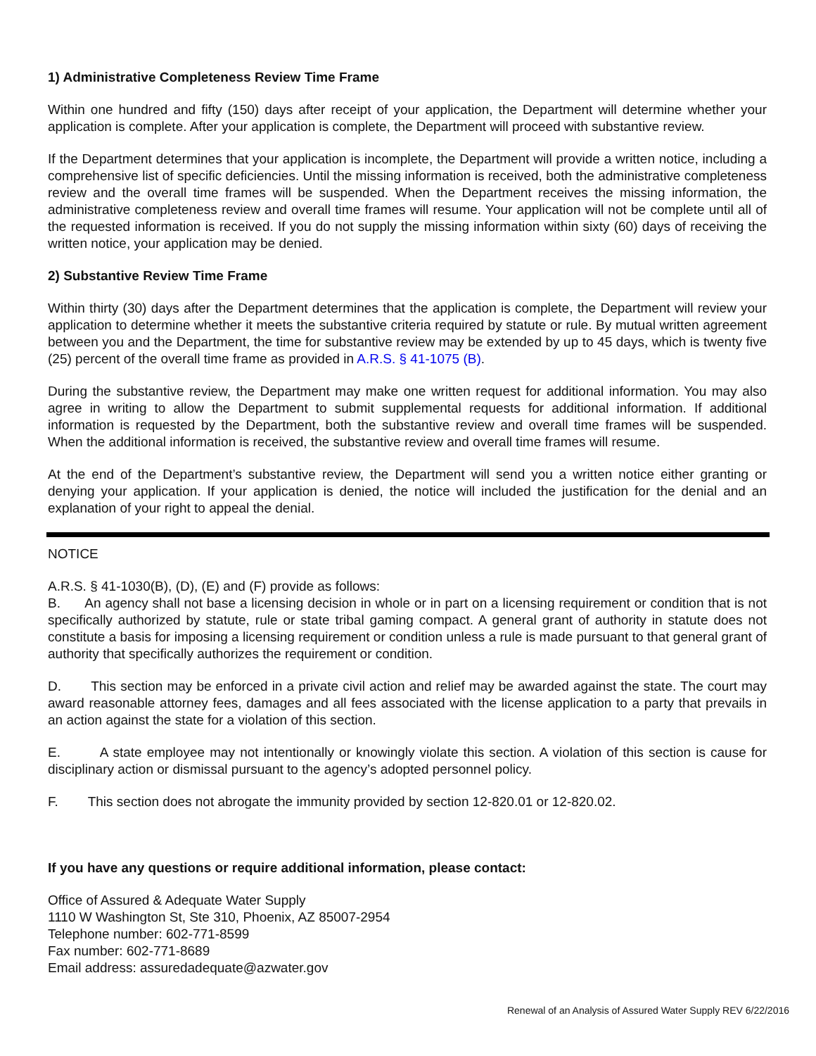1) Administrative Completeness Review Time Frame
Within one hundred and fifty (150) days after receipt of your application, the Department will determine whether your application is complete. After your application is complete, the Department will proceed with substantive review.
If the Department determines that your application is incomplete, the Department will provide a written notice, including a comprehensive list of specific deficiencies. Until the missing information is received, both the administrative completeness review and the overall time frames will be suspended. When the Department receives the missing information, the administrative completeness review and overall time frames will resume. Your application will not be complete until all of the requested information is received. If you do not supply the missing information within sixty (60) days of receiving the written notice, your application may be denied.
2) Substantive Review Time Frame
Within thirty (30) days after the Department determines that the application is complete, the Department will review your application to determine whether it meets the substantive criteria required by statute or rule. By mutual written agreement between you and the Department, the time for substantive review may be extended by up to 45 days, which is twenty five (25) percent of the overall time frame as provided in A.R.S. § 41-1075 (B).
During the substantive review, the Department may make one written request for additional information. You may also agree in writing to allow the Department to submit supplemental requests for additional information. If additional information is requested by the Department, both the substantive review and overall time frames will be suspended. When the additional information is received, the substantive review and overall time frames will resume.
At the end of the Department’s substantive review, the Department will send you a written notice either granting or denying your application. If your application is denied, the notice will included the justification for the denial and an explanation of your right to appeal the denial.
NOTICE
A.R.S. § 41-1030(B), (D), (E) and (F) provide as follows:
B. An agency shall not base a licensing decision in whole or in part on a licensing requirement or condition that is not specifically authorized by statute, rule or state tribal gaming compact. A general grant of authority in statute does not constitute a basis for imposing a licensing requirement or condition unless a rule is made pursuant to that general grant of authority that specifically authorizes the requirement or condition.
D. This section may be enforced in a private civil action and relief may be awarded against the state. The court may award reasonable attorney fees, damages and all fees associated with the license application to a party that prevails in an action against the state for a violation of this section.
E. A state employee may not intentionally or knowingly violate this section. A violation of this section is cause for disciplinary action or dismissal pursuant to the agency’s adopted personnel policy.
F. This section does not abrogate the immunity provided by section 12-820.01 or 12-820.02.
If you have any questions or require additional information, please contact:
Office of Assured & Adequate Water Supply
1110 W Washington St, Ste 310, Phoenix, AZ 85007-2954
Telephone number: 602-771-8599
Fax number: 602-771-8689
Email address: assuredadequate@azwater.gov
Renewal of an Analysis of Assured Water Supply REV 6/22/2016